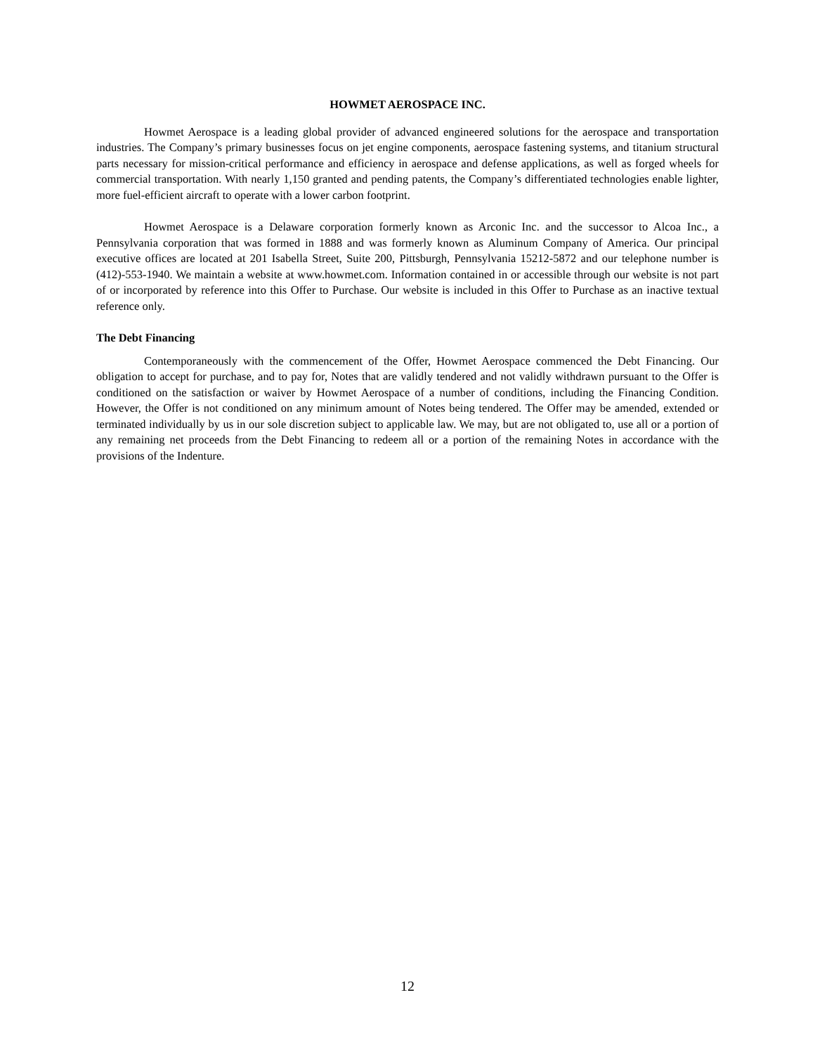HOWMET AEROSPACE INC.
Howmet Aerospace is a leading global provider of advanced engineered solutions for the aerospace and transportation industries. The Company’s primary businesses focus on jet engine components, aerospace fastening systems, and titanium structural parts necessary for mission-critical performance and efficiency in aerospace and defense applications, as well as forged wheels for commercial transportation. With nearly 1,150 granted and pending patents, the Company’s differentiated technologies enable lighter, more fuel-efficient aircraft to operate with a lower carbon footprint.
Howmet Aerospace is a Delaware corporation formerly known as Arconic Inc. and the successor to Alcoa Inc., a Pennsylvania corporation that was formed in 1888 and was formerly known as Aluminum Company of America. Our principal executive offices are located at 201 Isabella Street, Suite 200, Pittsburgh, Pennsylvania 15212-5872 and our telephone number is (412)-553-1940. We maintain a website at www.howmet.com. Information contained in or accessible through our website is not part of or incorporated by reference into this Offer to Purchase. Our website is included in this Offer to Purchase as an inactive textual reference only.
The Debt Financing
Contemporaneously with the commencement of the Offer, Howmet Aerospace commenced the Debt Financing. Our obligation to accept for purchase, and to pay for, Notes that are validly tendered and not validly withdrawn pursuant to the Offer is conditioned on the satisfaction or waiver by Howmet Aerospace of a number of conditions, including the Financing Condition. However, the Offer is not conditioned on any minimum amount of Notes being tendered. The Offer may be amended, extended or terminated individually by us in our sole discretion subject to applicable law. We may, but are not obligated to, use all or a portion of any remaining net proceeds from the Debt Financing to redeem all or a portion of the remaining Notes in accordance with the provisions of the Indenture.
12